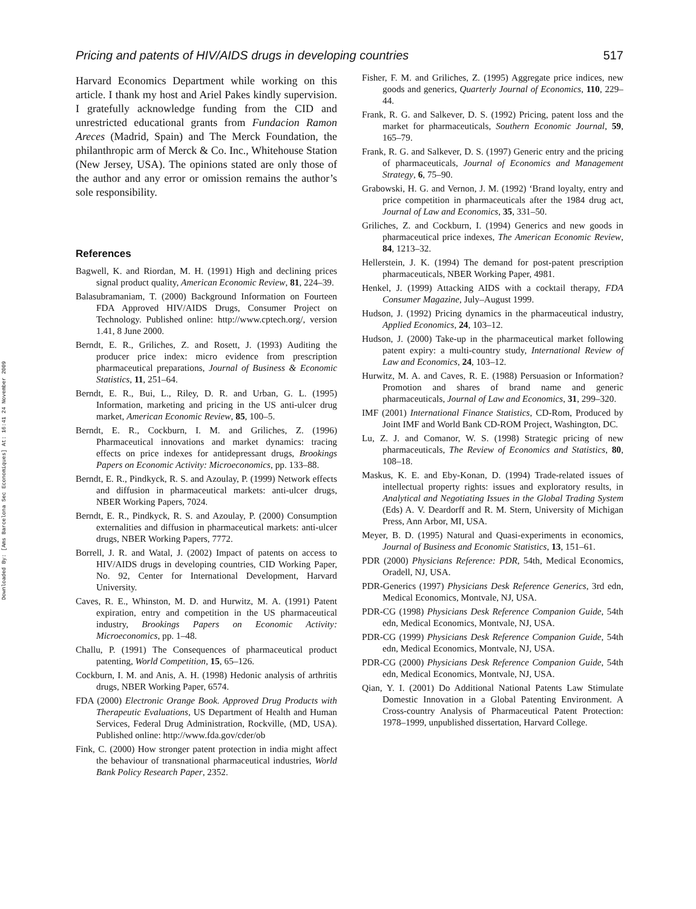Downloaded By: [Ams Barcelona Sec Economiques] At: 16:41 24 November 2009
Pricing and patents of HIV/AIDS drugs in developing countries 517
Harvard Economics Department while working on this article. I thank my host and Ariel Pakes kindly supervision. I gratefully acknowledge funding from the CID and unrestricted educational grants from Fundacion Ramon Areces (Madrid, Spain) and The Merck Foundation, the philanthropic arm of Merck & Co. Inc., Whitehouse Station (New Jersey, USA). The opinions stated are only those of the author and any error or omission remains the author’s sole responsibility.
References
Bagwell, K. and Riordan, M. H. (1991) High and declining prices signal product quality, American Economic Review, 81, 224–39.
Balasubramaniam, T. (2000) Background Information on Fourteen FDA Approved HIV/AIDS Drugs, Consumer Project on Technology. Published online: http://www.cptech.org/, version 1.41, 8 June 2000.
Berndt, E. R., Griliches, Z. and Rosett, J. (1993) Auditing the producer price index: micro evidence from prescription pharmaceutical preparations, Journal of Business & Economic Statistics, 11, 251–64.
Berndt, E. R., Bui, L., Riley, D. R. and Urban, G. L. (1995) Information, marketing and pricing in the US anti-ulcer drug market, American Economic Review, 85, 100–5.
Berndt, E. R., Cockburn, I. M. and Griliches, Z. (1996) Pharmaceutical innovations and market dynamics: tracing effects on price indexes for antidepressant drugs, Brookings Papers on Economic Activity: Microeconomics, pp. 133–88.
Berndt, E. R., Pindkyck, R. S. and Azoulay, P. (1999) Network effects and diffusion in pharmaceutical markets: anti-ulcer drugs, NBER Working Papers, 7024.
Berndt, E. R., Pindkyck, R. S. and Azoulay, P. (2000) Consumption externalities and diffusion in pharmaceutical markets: anti-ulcer drugs, NBER Working Papers, 7772.
Borrell, J. R. and Watal, J. (2002) Impact of patents on access to HIV/AIDS drugs in developing countries, CID Working Paper, No. 92, Center for International Development, Harvard University.
Caves, R. E., Whinston, M. D. and Hurwitz, M. A. (1991) Patent expiration, entry and competition in the US pharmaceutical industry, Brookings Papers on Economic Activity: Microeconomics, pp. 1–48.
Challu, P. (1991) The Consequences of pharmaceutical product patenting, World Competition, 15, 65–126.
Cockburn, I. M. and Anis, A. H. (1998) Hedonic analysis of arthritis drugs, NBER Working Paper, 6574.
FDA (2000) Electronic Orange Book. Approved Drug Products with Therapeutic Evaluations, US Department of Health and Human Services, Federal Drug Administration, Rockville, (MD, USA). Published online: http://www.fda.gov/cder/ob
Fink, C. (2000) How stronger patent protection in india might affect the behaviour of transnational pharmaceutical industries, World Bank Policy Research Paper, 2352.
Fisher, F. M. and Griliches, Z. (1995) Aggregate price indices, new goods and generics, Quarterly Journal of Economics, 110, 229–44.
Frank, R. G. and Salkever, D. S. (1992) Pricing, patent loss and the market for pharmaceuticals, Southern Economic Journal, 59, 165–79.
Frank, R. G. and Salkever, D. S. (1997) Generic entry and the pricing of pharmaceuticals, Journal of Economics and Management Strategy, 6, 75–90.
Grabowski, H. G. and Vernon, J. M. (1992) ‘Brand loyalty, entry and price competition in pharmaceuticals after the 1984 drug act, Journal of Law and Economics, 35, 331–50.
Griliches, Z. and Cockburn, I. (1994) Generics and new goods in pharmaceutical price indexes, The American Economic Review, 84, 1213–32.
Hellerstein, J. K. (1994) The demand for post-patent prescription pharmaceuticals, NBER Working Paper, 4981.
Henkel, J. (1999) Attacking AIDS with a cocktail therapy, FDA Consumer Magazine, July–August 1999.
Hudson, J. (1992) Pricing dynamics in the pharmaceutical industry, Applied Economics, 24, 103–12.
Hudson, J. (2000) Take-up in the pharmaceutical market following patent expiry: a multi-country study, International Review of Law and Economics, 24, 103–12.
Hurwitz, M. A. and Caves, R. E. (1988) Persuasion or Information? Promotion and shares of brand name and generic pharmaceuticals, Journal of Law and Economics, 31, 299–320.
IMF (2001) International Finance Statistics, CD-Rom, Produced by Joint IMF and World Bank CD-ROM Project, Washington, DC.
Lu, Z. J. and Comanor, W. S. (1998) Strategic pricing of new pharmaceuticals, The Review of Economics and Statistics, 80, 108–18.
Maskus, K. E. and Eby-Konan, D. (1994) Trade-related issues of intellectual property rights: issues and exploratory results, in Analytical and Negotiating Issues in the Global Trading System (Eds) A. V. Deardorff and R. M. Stern, University of Michigan Press, Ann Arbor, MI, USA.
Meyer, B. D. (1995) Natural and Quasi-experiments in economics, Journal of Business and Economic Statistics, 13, 151–61.
PDR (2000) Physicians Reference: PDR, 54th, Medical Economics, Oradell, NJ, USA.
PDR-Generics (1997) Physicians Desk Reference Generics, 3rd edn, Medical Economics, Montvale, NJ, USA.
PDR-CG (1998) Physicians Desk Reference Companion Guide, 54th edn, Medical Economics, Montvale, NJ, USA.
PDR-CG (1999) Physicians Desk Reference Companion Guide, 54th edn, Medical Economics, Montvale, NJ, USA.
PDR-CG (2000) Physicians Desk Reference Companion Guide, 54th edn, Medical Economics, Montvale, NJ, USA.
Qian, Y. I. (2001) Do Additional National Patents Law Stimulate Domestic Innovation in a Global Patenting Environment. A Cross-country Analysis of Pharmaceutical Patent Protection: 1978–1999, unpublished dissertation, Harvard College.